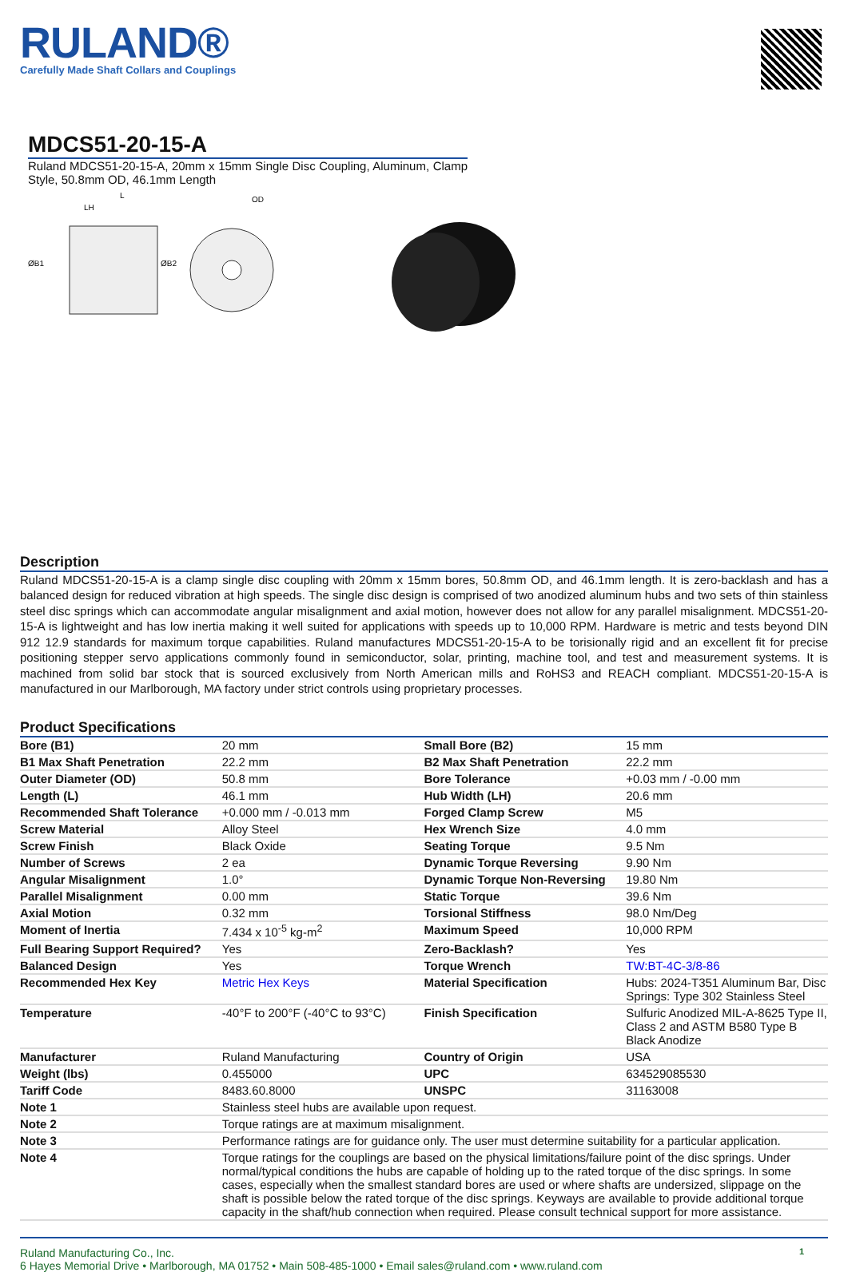RULAND®
Carefully Made Shaft Collars and Couplings
MDCS51-20-15-A
Ruland MDCS51-20-15-A, 20mm x 15mm Single Disc Coupling, Aluminum, Clamp Style, 50.8mm OD, 46.1mm Length
L
LH
OD
ØB1
ØB2
Description
Ruland MDCS51-20-15-A is a clamp single disc coupling with 20mm x 15mm bores, 50.8mm OD, and 46.1mm length. It is zero-backlash and has a balanced design for reduced vibration at high speeds. The single disc design is comprised of two anodized aluminum hubs and two sets of thin stainless steel disc springs which can accommodate angular misalignment and axial motion, however does not allow for any parallel misalignment. MDCS51-20-15-A is lightweight and has low inertia making it well suited for applications with speeds up to 10,000 RPM. Hardware is metric and tests beyond DIN 912 12.9 standards for maximum torque capabilities. Ruland manufactures MDCS51-20-15-A to be torisionally rigid and an excellent fit for precise positioning stepper servo applications commonly found in semiconductor, solar, printing, machine tool, and test and measurement systems. It is machined from solid bar stock that is sourced exclusively from North American mills and RoHS3 and REACH compliant. MDCS51-20-15-A is manufactured in our Marlborough, MA factory under strict controls using proprietary processes.
Product Specifications
| Bore (B1) | 20 mm | Small Bore (B2) | 15 mm |
| B1 Max Shaft Penetration | 22.2 mm | B2 Max Shaft Penetration | 22.2 mm |
| Outer Diameter (OD) | 50.8 mm | Bore Tolerance | +0.03 mm / -0.00 mm |
| Length (L) | 46.1 mm | Hub Width (LH) | 20.6 mm |
| Recommended Shaft Tolerance | +0.000 mm / -0.013 mm | Forged Clamp Screw | M5 |
| Screw Material | Alloy Steel | Hex Wrench Size | 4.0 mm |
| Screw Finish | Black Oxide | Seating Torque | 9.5 Nm |
| Number of Screws | 2 ea | Dynamic Torque Reversing | 9.90 Nm |
| Angular Misalignment | 1.0° | Dynamic Torque Non-Reversing | 19.80 Nm |
| Parallel Misalignment | 0.00 mm | Static Torque | 39.6 Nm |
| Axial Motion | 0.32 mm | Torsional Stiffness | 98.0 Nm/Deg |
| Moment of Inertia | 7.434 x 10<sup>-5</sup> kg-m<sup>2</sup> | Maximum Speed | 10,000 RPM |
| Full Bearing Support Required? | Yes | Zero-Backlash? | Yes |
| Balanced Design | Yes | Torque Wrench | TW:BT-4C-3/8-86 |
| Recommended Hex Key | Metric Hex Keys | Material Specification | Hubs: 2024-T351 Aluminum Bar, Disc Springs: Type 302 Stainless Steel |
| Temperature | -40°F to 200°F (-40°C to 93°C) | Finish Specification | Sulfuric Anodized MIL-A-8625 Type II, Class 2 and ASTM B580 Type B Black Anodize |
| Manufacturer | Ruland Manufacturing | Country of Origin | USA |
| Weight (lbs) | 0.455000 | UPC | 634529085530 |
| Tariff Code | 8483.60.8000 | UNSPC | 31163008 |
| Note 1 | Stainless steel hubs are available upon request. | | |
| Note 2 | Torque ratings are at maximum misalignment. | | |
| Note 3 | Performance ratings are for guidance only. The user must determine suitability for a particular application. | | |
| Note 4 | Torque ratings for the couplings are based on the physical limitations/failure point of the disc springs. Under normal/typical conditions the hubs are capable of holding up to the rated torque of the disc springs. In some cases, especially when the smallest standard bores are used or where shafts are undersized, slippage on the shaft is possible below the rated torque of the disc springs. Keyways are available to provide additional torque capacity in the shaft/hub connection when required. Please consult technical support for more assistance. | | |
Ruland Manufacturing Co., Inc.
6 Hayes Memorial Drive • Marlborough, MA 01752 • Main 508-485-1000 • Email sales@ruland.com • www.ruland.com
1